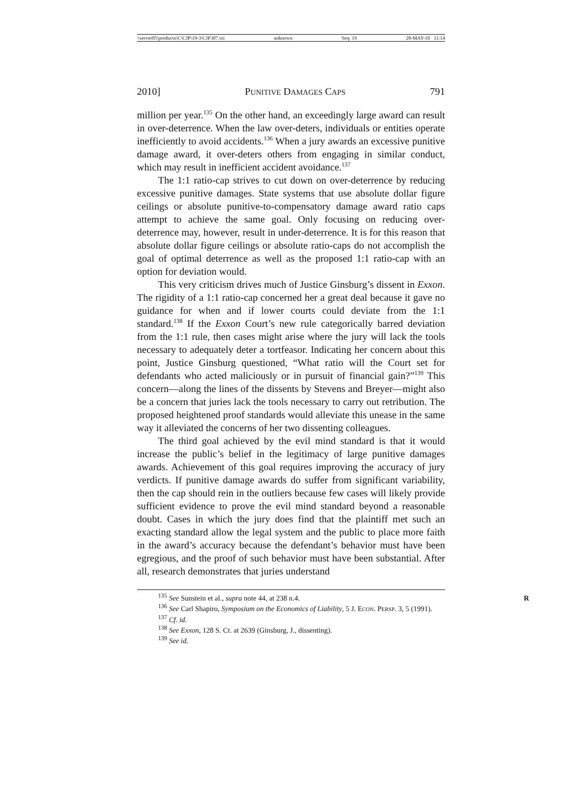\\server05\productn\C\CJP\19-3\CJP307.txt unknown Seq: 19 28-MAY-10 11:14
2010] PUNITIVE DAMAGES CAPS 791
million per year.<sup>135</sup> On the other hand, an exceedingly large award can result in over-deterrence. When the law over-deters, individuals or entities operate inefficiently to avoid accidents.<sup>136</sup> When a jury awards an excessive punitive damage award, it over-deters others from engaging in similar conduct, which may result in inefficient accident avoidance.<sup>137</sup>
The 1:1 ratio-cap strives to cut down on over-deterrence by reducing excessive punitive damages. State systems that use absolute dollar figure ceilings or absolute punitive-to-compensatory damage award ratio caps attempt to achieve the same goal. Only focusing on reducing over-deterrence may, however, result in under-deterrence. It is for this reason that absolute dollar figure ceilings or absolute ratio-caps do not accomplish the goal of optimal deterrence as well as the proposed 1:1 ratio-cap with an option for deviation would.
This very criticism drives much of Justice Ginsburg’s dissent in Exxon. The rigidity of a 1:1 ratio-cap concerned her a great deal because it gave no guidance for when and if lower courts could deviate from the 1:1 standard.<sup>138</sup> If the Exxon Court’s new rule categorically barred deviation from the 1:1 rule, then cases might arise where the jury will lack the tools necessary to adequately deter a tortfeasor. Indicating her concern about this point, Justice Ginsburg questioned, “What ratio will the Court set for defendants who acted maliciously or in pursuit of financial gain?”<sup>139</sup> This concern—along the lines of the dissents by Stevens and Breyer—might also be a concern that juries lack the tools necessary to carry out retribution. The proposed heightened proof standards would alleviate this unease in the same way it alleviated the concerns of her two dissenting colleagues.
The third goal achieved by the evil mind standard is that it would increase the public’s belief in the legitimacy of large punitive damages awards. Achievement of this goal requires improving the accuracy of jury verdicts. If punitive damage awards do suffer from significant variability, then the cap should rein in the outliers because few cases will likely provide sufficient evidence to prove the evil mind standard beyond a reasonable doubt. Cases in which the jury does find that the plaintiff met such an exacting standard allow the legal system and the public to place more faith in the award’s accuracy because the defendant’s behavior must have been egregious, and the proof of such behavior must have been substantial. After all, research demonstrates that juries understand
<sup>135</sup> See Sunstein et al., supra note 44, at 238 n.4. R
<sup>136</sup> See Carl Shapiro, Symposium on the Economics of Liability, 5 J. ECON. PERSP. 3, 5 (1991).
<sup>137</sup> Cf. id.
<sup>138</sup> See Exxon, 128 S. Ct. at 2639 (Ginsburg, J., dissenting).
<sup>139</sup> See id.